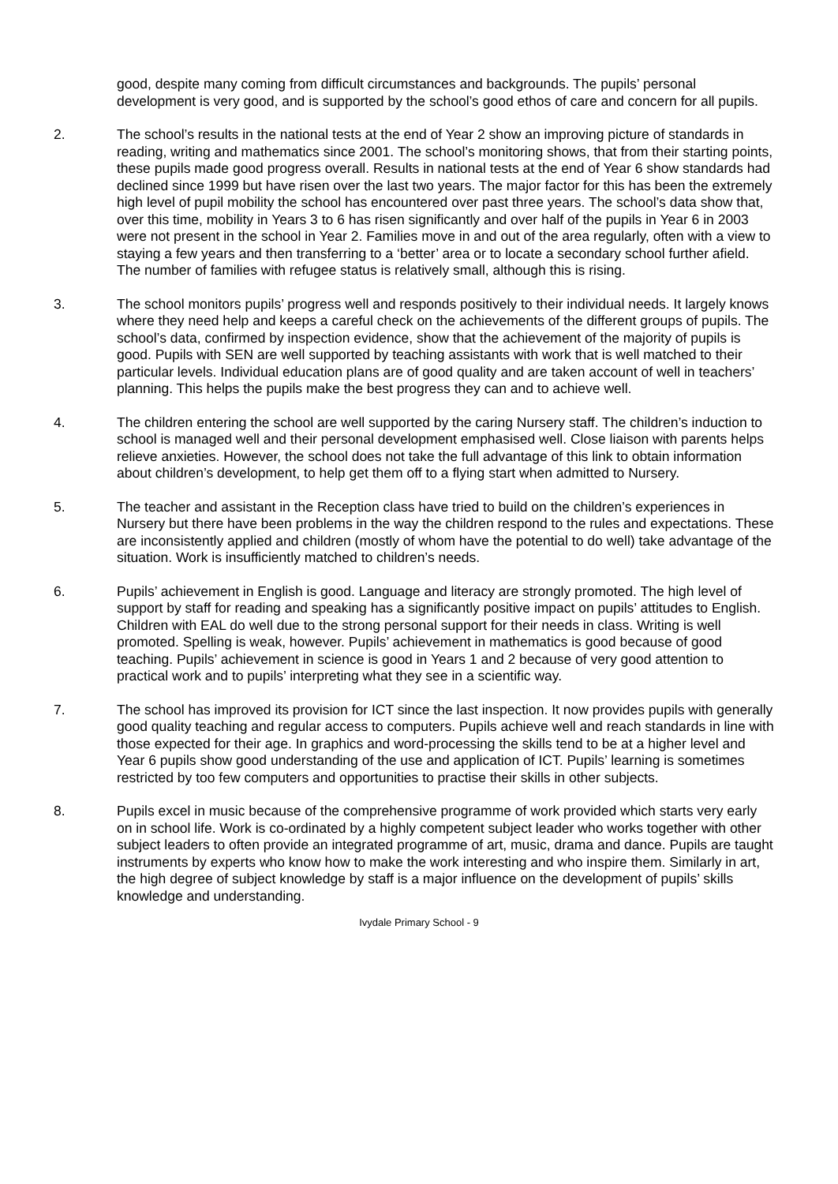good, despite many coming from difficult circumstances and backgrounds. The pupils’ personal development is very good, and is supported by the school’s good ethos of care and concern for all pupils.
2. The school’s results in the national tests at the end of Year 2 show an improving picture of standards in reading, writing and mathematics since 2001. The school’s monitoring shows, that from their starting points, these pupils made good progress overall. Results in national tests at the end of Year 6 show standards had declined since 1999 but have risen over the last two years. The major factor for this has been the extremely high level of pupil mobility the school has encountered over past three years. The school’s data show that, over this time, mobility in Years 3 to 6 has risen significantly and over half of the pupils in Year 6 in 2003 were not present in the school in Year 2. Families move in and out of the area regularly, often with a view to staying a few years and then transferring to a ‘better’ area or to locate a secondary school further afield. The number of families with refugee status is relatively small, although this is rising.
3. The school monitors pupils’ progress well and responds positively to their individual needs. It largely knows where they need help and keeps a careful check on the achievements of the different groups of pupils. The school’s data, confirmed by inspection evidence, show that the achievement of the majority of pupils is good. Pupils with SEN are well supported by teaching assistants with work that is well matched to their particular levels. Individual education plans are of good quality and are taken account of well in teachers’ planning. This helps the pupils make the best progress they can and to achieve well.
4. The children entering the school are well supported by the caring Nursery staff. The children’s induction to school is managed well and their personal development emphasised well. Close liaison with parents helps relieve anxieties. However, the school does not take the full advantage of this link to obtain information about children’s development, to help get them off to a flying start when admitted to Nursery.
5. The teacher and assistant in the Reception class have tried to build on the children’s experiences in Nursery but there have been problems in the way the children respond to the rules and expectations. These are inconsistently applied and children (mostly of whom have the potential to do well) take advantage of the situation. Work is insufficiently matched to children’s needs.
6. Pupils’ achievement in English is good. Language and literacy are strongly promoted. The high level of support by staff for reading and speaking has a significantly positive impact on pupils’ attitudes to English. Children with EAL do well due to the strong personal support for their needs in class. Writing is well promoted. Spelling is weak, however. Pupils’ achievement in mathematics is good because of good teaching. Pupils’ achievement in science is good in Years 1 and 2 because of very good attention to practical work and to pupils’ interpreting what they see in a scientific way.
7. The school has improved its provision for ICT since the last inspection. It now provides pupils with generally good quality teaching and regular access to computers. Pupils achieve well and reach standards in line with those expected for their age. In graphics and word-processing the skills tend to be at a higher level and Year 6 pupils show good understanding of the use and application of ICT. Pupils’ learning is sometimes restricted by too few computers and opportunities to practise their skills in other subjects.
8. Pupils excel in music because of the comprehensive programme of work provided which starts very early on in school life. Work is co-ordinated by a highly competent subject leader who works together with other subject leaders to often provide an integrated programme of art, music, drama and dance. Pupils are taught instruments by experts who know how to make the work interesting and who inspire them. Similarly in art, the high degree of subject knowledge by staff is a major influence on the development of pupils’ skills knowledge and understanding.
Ivydale Primary School - 9